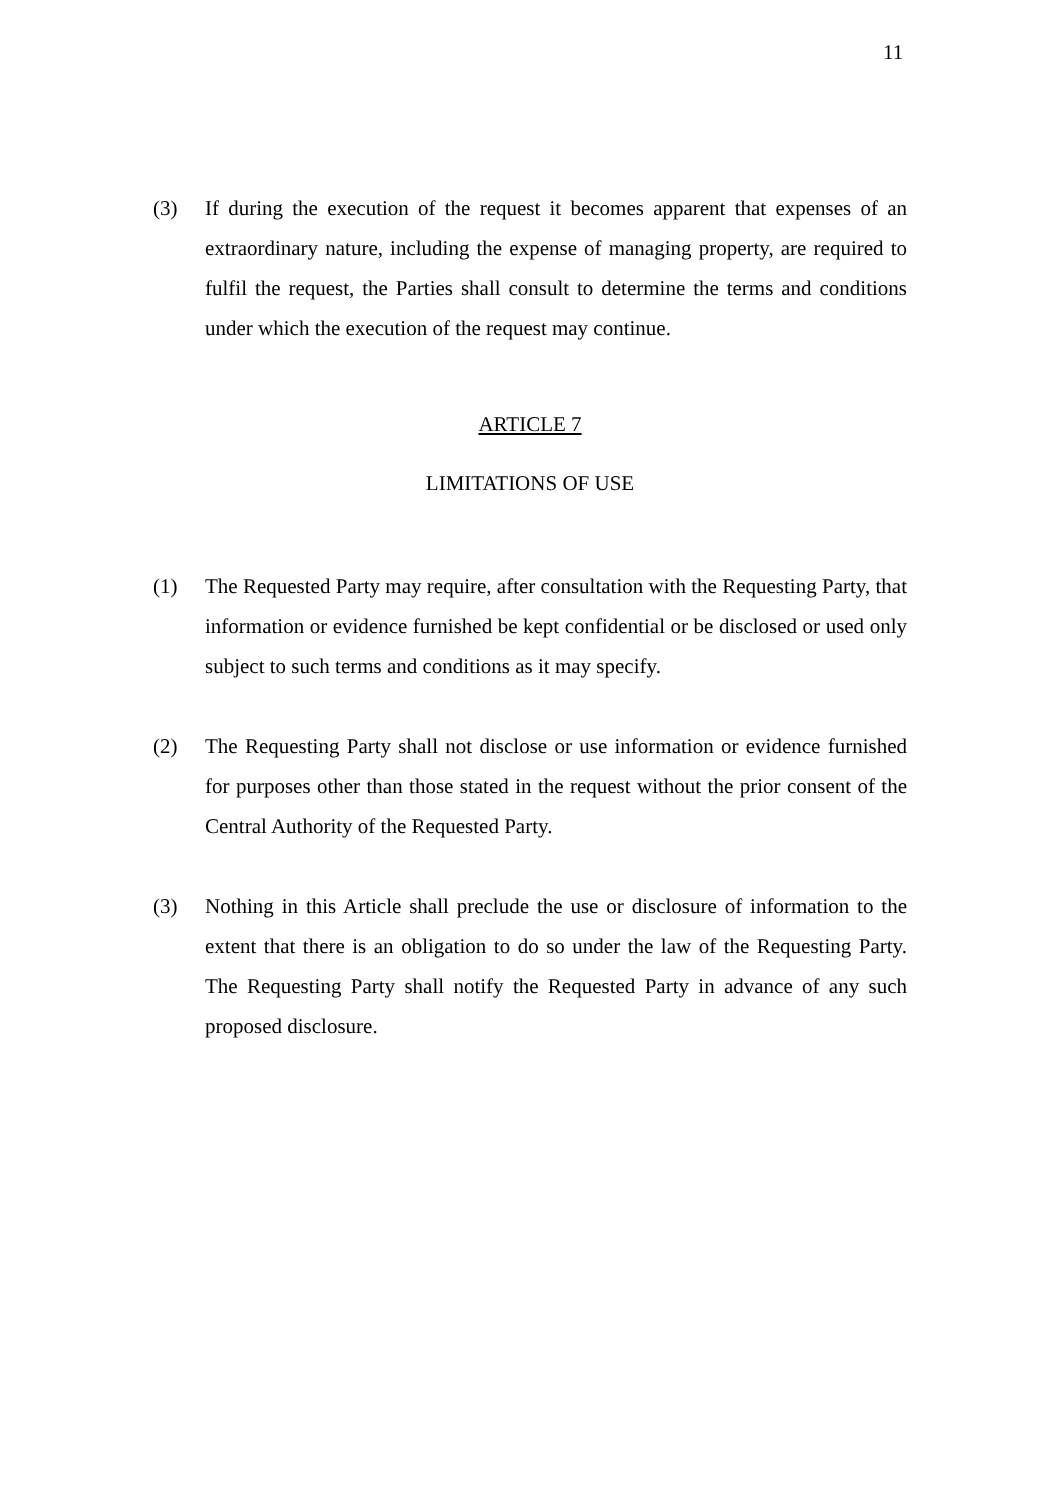11
(3) If during the execution of the request it becomes apparent that expenses of an extraordinary nature, including the expense of managing property, are required to fulfil the request, the Parties shall consult to determine the terms and conditions under which the execution of the request may continue.
ARTICLE 7
LIMITATIONS OF USE
(1) The Requested Party may require, after consultation with the Requesting Party, that information or evidence furnished be kept confidential or be disclosed or used only subject to such terms and conditions as it may specify.
(2) The Requesting Party shall not disclose or use information or evidence furnished for purposes other than those stated in the request without the prior consent of the Central Authority of the Requested Party.
(3) Nothing in this Article shall preclude the use or disclosure of information to the extent that there is an obligation to do so under the law of the Requesting Party. The Requesting Party shall notify the Requested Party in advance of any such proposed disclosure.